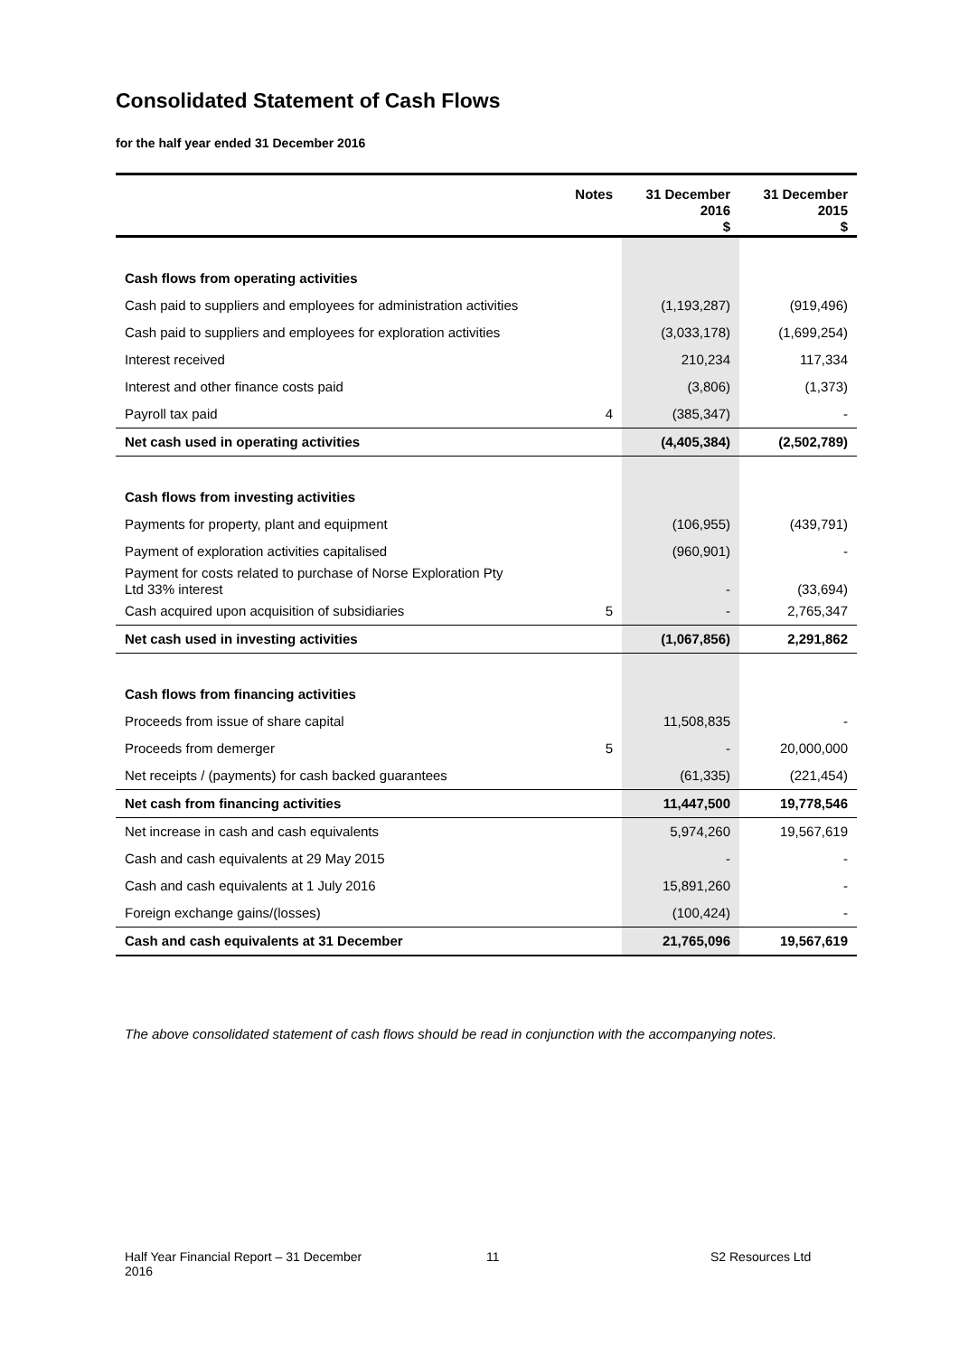Consolidated Statement of Cash Flows
for the half year ended 31 December 2016
| | Notes | 31 December 2016 $ | 31 December 2015 $ |
| --- | --- | --- | --- |
| Cash flows from operating activities | | | |
| Cash paid to suppliers and employees for administration activities | | (1,193,287) | (919,496) |
| Cash paid to suppliers and employees for exploration activities | | (3,033,178) | (1,699,254) |
| Interest received | | 210,234 | 117,334 |
| Interest and other finance costs paid | | (3,806) | (1,373) |
| Payroll tax paid | 4 | (385,347) | - |
| Net cash used in operating activities | | (4,405,384) | (2,502,789) |
| Cash flows from investing activities | | | |
| Payments for property, plant and equipment | | (106,955) | (439,791) |
| Payment of exploration activities capitalised | | (960,901) | - |
| Payment for costs related to purchase of Norse Exploration Pty Ltd 33% interest | | - | (33,694) |
| Cash acquired upon acquisition of subsidiaries | 5 | - | 2,765,347 |
| Net cash used in investing activities | | (1,067,856) | 2,291,862 |
| Cash flows from financing activities | | | |
| Proceeds from issue of share capital | | 11,508,835 | - |
| Proceeds from demerger | 5 | - | 20,000,000 |
| Net receipts / (payments) for cash backed guarantees | | (61,335) | (221,454) |
| Net cash from financing activities | | 11,447,500 | 19,778,546 |
| Net increase in cash and cash equivalents | | 5,974,260 | 19,567,619 |
| Cash and cash equivalents at 29 May 2015 | | - | - |
| Cash and cash equivalents at 1 July 2016 | | 15,891,260 | - |
| Foreign exchange gains/(losses) | | (100,424) | - |
| Cash and cash equivalents at 31 December | | 21,765,096 | 19,567,619 |
The above consolidated statement of cash flows should be read in conjunction with the accompanying notes.
Half Year Financial Report – 31 December 2016
11 S2 Resources Ltd